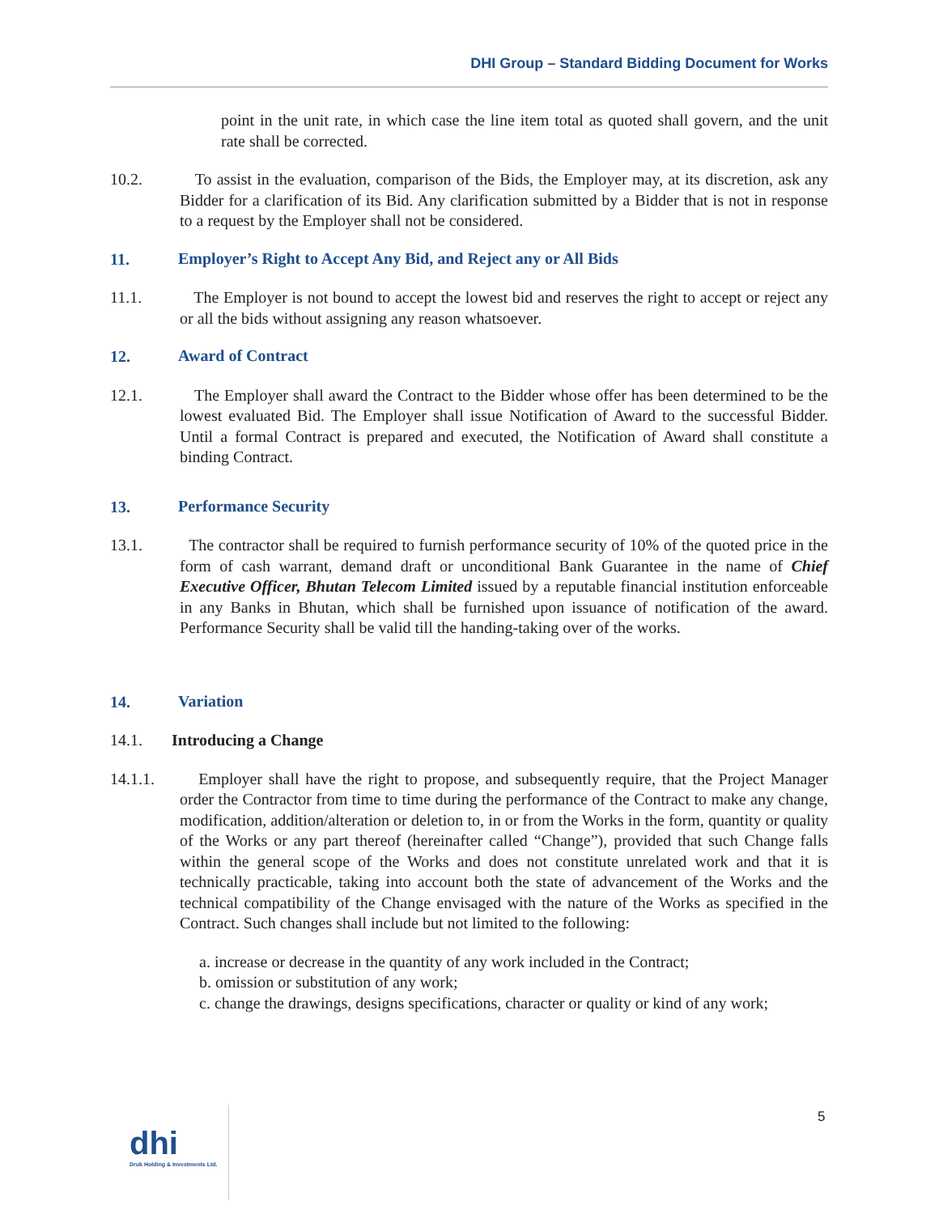DHI Group – Standard Bidding Document for Works
point in the unit rate, in which case the line item total as quoted shall govern, and the unit rate shall be corrected.
10.2. To assist in the evaluation, comparison of the Bids, the Employer may, at its discretion, ask any Bidder for a clarification of its Bid. Any clarification submitted by a Bidder that is not in response to a request by the Employer shall not be considered.
11. Employer’s Right to Accept Any Bid, and Reject any or All Bids
11.1. The Employer is not bound to accept the lowest bid and reserves the right to accept or reject any or all the bids without assigning any reason whatsoever.
12. Award of Contract
12.1. The Employer shall award the Contract to the Bidder whose offer has been determined to be the lowest evaluated Bid. The Employer shall issue Notification of Award to the successful Bidder. Until a formal Contract is prepared and executed, the Notification of Award shall constitute a binding Contract.
13. Performance Security
13.1. The contractor shall be required to furnish performance security of 10% of the quoted price in the form of cash warrant, demand draft or unconditional Bank Guarantee in the name of Chief Executive Officer, Bhutan Telecom Limited issued by a reputable financial institution enforceable in any Banks in Bhutan, which shall be furnished upon issuance of notification of the award. Performance Security shall be valid till the handing-taking over of the works.
14. Variation
14.1. Introducing a Change
14.1.1. Employer shall have the right to propose, and subsequently require, that the Project Manager order the Contractor from time to time during the performance of the Contract to make any change, modification, addition/alteration or deletion to, in or from the Works in the form, quantity or quality of the Works or any part thereof (hereinafter called “Change”), provided that such Change falls within the general scope of the Works and does not constitute unrelated work and that it is technically practicable, taking into account both the state of advancement of the Works and the technical compatibility of the Change envisaged with the nature of the Works as specified in the Contract. Such changes shall include but not limited to the following:
a. increase or decrease in the quantity of any work included in the Contract;
b. omission or substitution of any work;
c. change the drawings, designs specifications, character or quality or kind of any work;
dhi
Druk Holding & Investments Ltd.
5